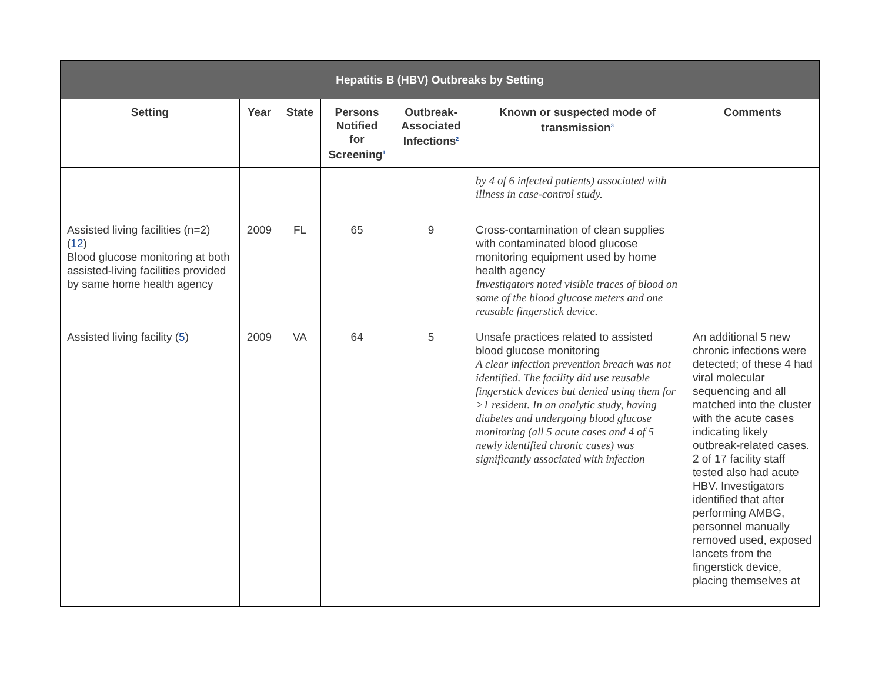| Hepatitis B (HBV) Outbreaks by Setting | | | | | | |
| --- | --- | --- | --- | --- | --- | --- |
| Setting | Year | State | Persons Notified for Screening<sup>1</sup> | Outbreak-Associated Infections<sup>2</sup> | Known or suspected mode of transmission<sup>3</sup> | Comments |
| | | | | | by 4 of 6 infected patients) associated with illness in case-control study. | |
| Assisted living facilities (n=2) ( 12 ) Blood glucose monitoring at both assisted-living facilities provided by same home health agency | 2009 | FL | 65 | 9 | Cross-contamination of clean supplies with contaminated blood glucose monitoring equipment used by home health agency Investigators noted visible traces of blood on some of the blood glucose meters and one reusable fingerstick device. | |
| Assisted living facility ( 5 ) | 2009 | VA | 64 | 5 | Unsafe practices related to assisted blood glucose monitoring A clear infection prevention breach was not identified. The facility did use reusable fingerstick devices but denied using them for >1 resident. In an analytic study, having diabetes and undergoing blood glucose monitoring (all 5 acute cases and 4 of 5 newly identified chronic cases) was significantly associated with infection | An additional 5 new chronic infections were detected; of these 4 had viral molecular sequencing and all matched into the cluster with the acute cases indicating likely outbreak-related cases. 2 of 17 facility staff tested also had acute HBV. Investigators identified that after performing AMBG, personnel manually removed used, exposed lancets from the fingerstick device, placing themselves at |